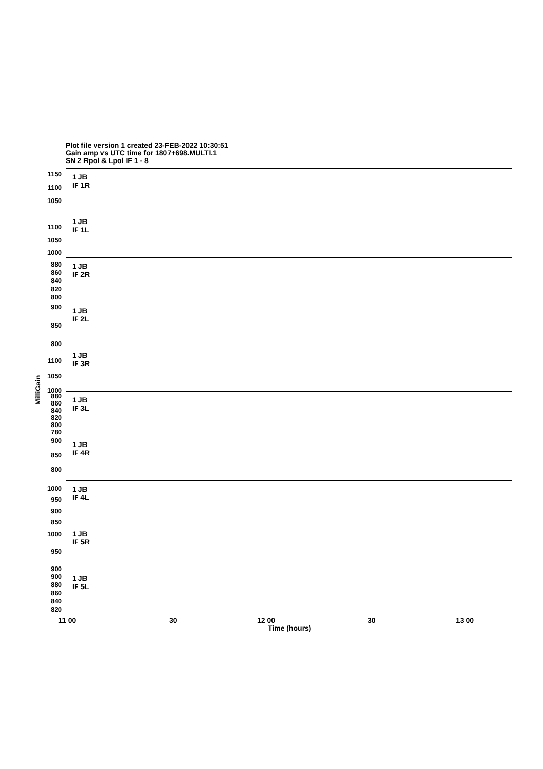Plot file version 1 created 23-FEB-2022 10:30:51
Gain amp vs UTC time for 1807+698.MULTI.1
SN 2 Rpol & Lpol IF 1 - 8
1 JB
IF 1R
1150
1100
1050
1 JB
IF 1L
1100
1050
1000
1 JB
IF 2R
880
860
840
820
800
1 JB
IF 2L
900
850
800
1 JB
IF 3R
1100
1050
1000
1 JB
IF 3L
880
860
840
820
800
780
1 JB
IF 4R
900
850
800
1 JB
IF 4L
1000
950
900
850
1 JB
IF 5R
1000
950
900
1 JB
IF 5L
900
880
860
840
820
MilliGain
11 00 30 12 00 30 13 00
Time (hours)